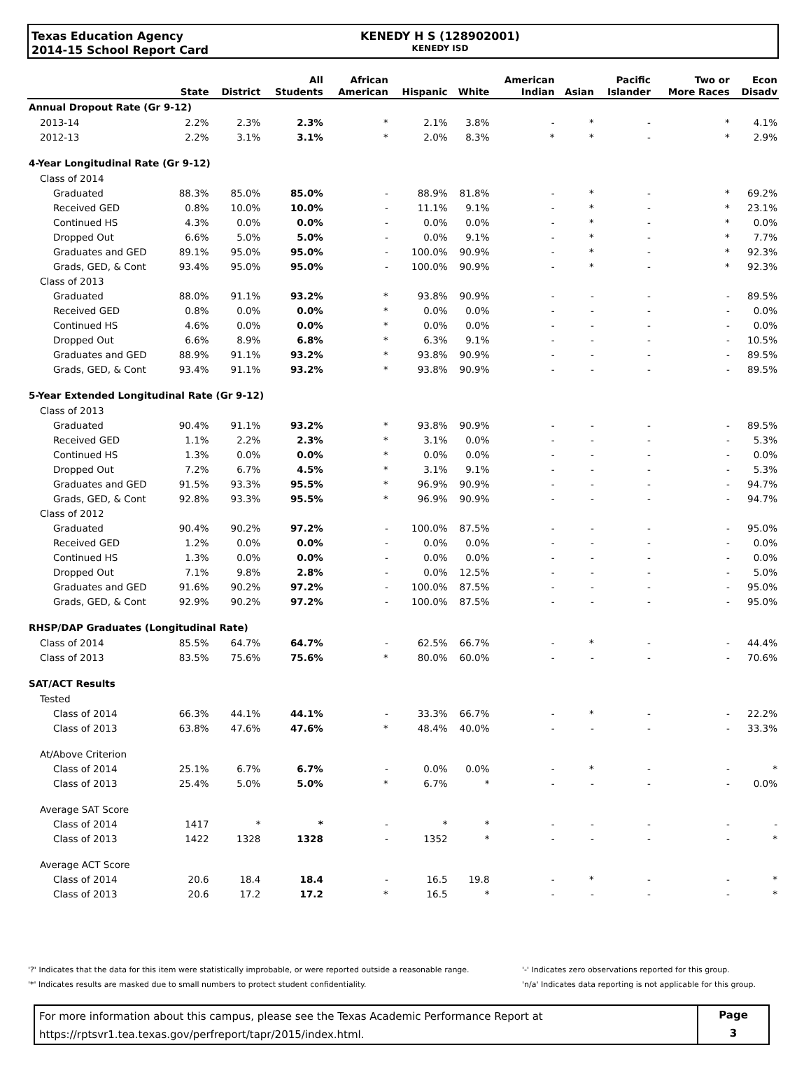Texas Education Agency
2014-15 School Report Card
KENEDY H S (128902001)
KENEDY ISD
| | State | District | All Students | African American | Hispanic | White | American Indian | Asian | Pacific Islander | Two or More Races | Econ Disadv |
| --- | --- | --- | --- | --- | --- | --- | --- | --- | --- | --- | --- |
| Annual Dropout Rate (Gr 9-12) | | | | | | | | | | | |
| 2013-14 | 2.2% | 2.3% | 2.3% | * | 2.1% | 3.8% | - | * | - | * | 4.1% |
| 2012-13 | 2.2% | 3.1% | 3.1% | * | 2.0% | 8.3% | * | * | - | * | 2.9% |
| 4-Year Longitudinal Rate (Gr 9-12) | | | | | | | | | | | |
| Class of 2014 | | | | | | | | | | | |
| Graduated | 88.3% | 85.0% | 85.0% | - | 88.9% | 81.8% | - | * | - | * | 69.2% |
| Received GED | 0.8% | 10.0% | 10.0% | - | 11.1% | 9.1% | - | * | - | * | 23.1% |
| Continued HS | 4.3% | 0.0% | 0.0% | - | 0.0% | 0.0% | - | * | - | * | 0.0% |
| Dropped Out | 6.6% | 5.0% | 5.0% | - | 0.0% | 9.1% | - | * | - | * | 7.7% |
| Graduates and GED | 89.1% | 95.0% | 95.0% | - | 100.0% | 90.9% | - | * | - | * | 92.3% |
| Grads, GED, & Cont | 93.4% | 95.0% | 95.0% | - | 100.0% | 90.9% | - | * | - | * | 92.3% |
| Class of 2013 | | | | | | | | | | | |
| Graduated | 88.0% | 91.1% | 93.2% | * | 93.8% | 90.9% | - | - | - | - | 89.5% |
| Received GED | 0.8% | 0.0% | 0.0% | * | 0.0% | 0.0% | - | - | - | - | 0.0% |
| Continued HS | 4.6% | 0.0% | 0.0% | * | 0.0% | 0.0% | - | - | - | - | 0.0% |
| Dropped Out | 6.6% | 8.9% | 6.8% | * | 6.3% | 9.1% | - | - | - | - | 10.5% |
| Graduates and GED | 88.9% | 91.1% | 93.2% | * | 93.8% | 90.9% | - | - | - | - | 89.5% |
| Grads, GED, & Cont | 93.4% | 91.1% | 93.2% | * | 93.8% | 90.9% | - | - | - | - | 89.5% |
| 5-Year Extended Longitudinal Rate (Gr 9-12) | | | | | | | | | | | |
| Class of 2013 | | | | | | | | | | | |
| Graduated | 90.4% | 91.1% | 93.2% | * | 93.8% | 90.9% | - | - | - | - | 89.5% |
| Received GED | 1.1% | 2.2% | 2.3% | * | 3.1% | 0.0% | - | - | - | - | 5.3% |
| Continued HS | 1.3% | 0.0% | 0.0% | * | 0.0% | 0.0% | - | - | - | - | 0.0% |
| Dropped Out | 7.2% | 6.7% | 4.5% | * | 3.1% | 9.1% | - | - | - | - | 5.3% |
| Graduates and GED | 91.5% | 93.3% | 95.5% | * | 96.9% | 90.9% | - | - | - | - | 94.7% |
| Grads, GED, & Cont | 92.8% | 93.3% | 95.5% | * | 96.9% | 90.9% | - | - | - | - | 94.7% |
| Class of 2012 | | | | | | | | | | | |
| Graduated | 90.4% | 90.2% | 97.2% | - | 100.0% | 87.5% | - | - | - | - | 95.0% |
| Received GED | 1.2% | 0.0% | 0.0% | - | 0.0% | 0.0% | - | - | - | - | 0.0% |
| Continued HS | 1.3% | 0.0% | 0.0% | - | 0.0% | 0.0% | - | - | - | - | 0.0% |
| Dropped Out | 7.1% | 9.8% | 2.8% | - | 0.0% | 12.5% | - | - | - | - | 5.0% |
| Graduates and GED | 91.6% | 90.2% | 97.2% | - | 100.0% | 87.5% | - | - | - | - | 95.0% |
| Grads, GED, & Cont | 92.9% | 90.2% | 97.2% | - | 100.0% | 87.5% | - | - | - | - | 95.0% |
| RHSP/DAP Graduates (Longitudinal Rate) | | | | | | | | | | | |
| Class of 2014 | 85.5% | 64.7% | 64.7% | - | 62.5% | 66.7% | - | * | - | - | 44.4% |
| Class of 2013 | 83.5% | 75.6% | 75.6% | * | 80.0% | 60.0% | - | - | - | - | 70.6% |
| SAT/ACT Results | | | | | | | | | | | |
| Tested | | | | | | | | | | | |
| Class of 2014 | 66.3% | 44.1% | 44.1% | - | 33.3% | 66.7% | - | * | - | - | 22.2% |
| Class of 2013 | 63.8% | 47.6% | 47.6% | * | 48.4% | 40.0% | - | - | - | - | 33.3% |
| At/Above Criterion | | | | | | | | | | | |
| Class of 2014 | 25.1% | 6.7% | 6.7% | - | 0.0% | 0.0% | - | * | - | - | * |
| Class of 2013 | 25.4% | 5.0% | 5.0% | * | 6.7% | * | - | - | - | - | 0.0% |
| Average SAT Score | | | | | | | | | | | |
| Class of 2014 | 1417 | * | * | - | * | * | - | - | - | - | - |
| Class of 2013 | 1422 | 1328 | 1328 | - | 1352 | * | - | - | - | - | * |
| Average ACT Score | | | | | | | | | | | |
| Class of 2014 | 20.6 | 18.4 | 18.4 | - | 16.5 | 19.8 | - | * | - | - | * |
| Class of 2013 | 20.6 | 17.2 | 17.2 | * | 16.5 | * | - | - | - | - | * |
'?' Indicates that the data for this item were statistically improbable, or were reported outside a reasonable range.
'*' Indicates results are masked due to small numbers to protect student confidentiality.
'-' Indicates zero observations reported for this group.
'n/a' Indicates data reporting is not applicable for this group.
For more information about this campus, please see the Texas Academic Performance Report at
https://rptsvr1.tea.texas.gov/perfreport/tapr/2015/index.html.
Page
3